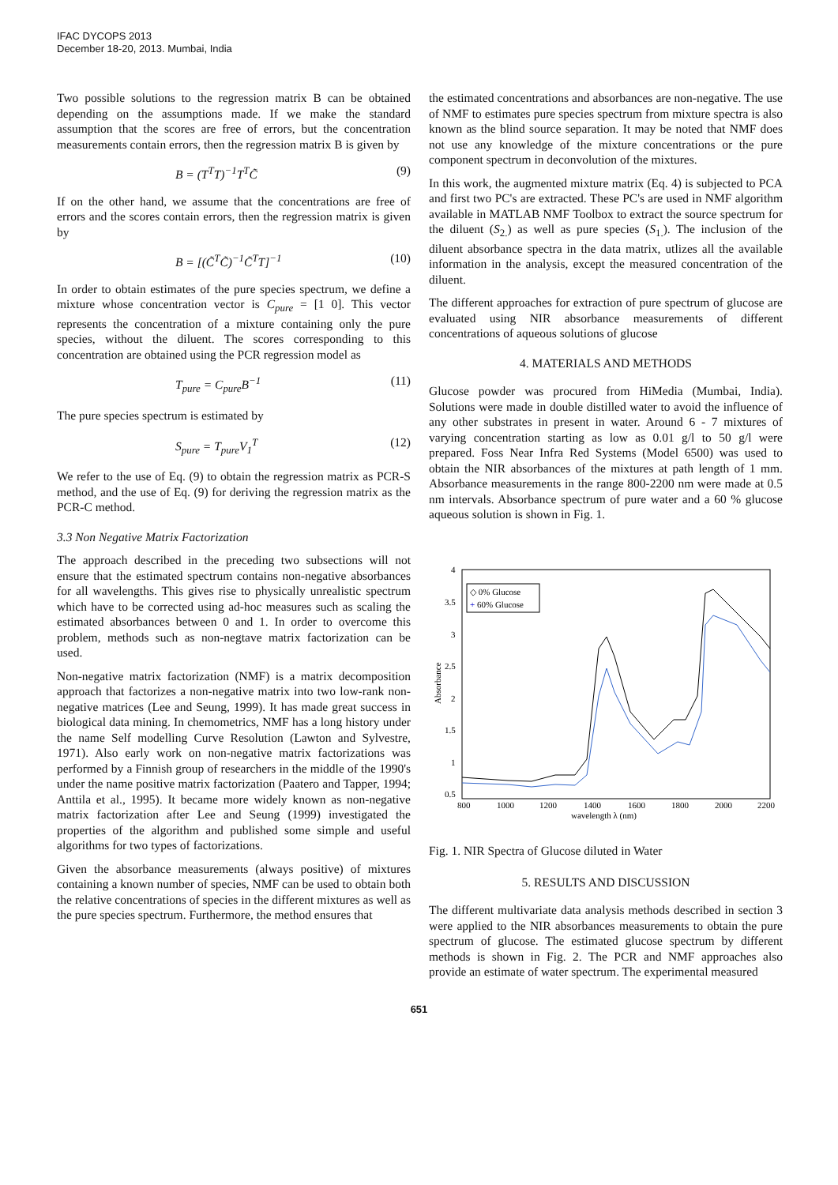IFAC DYCOPS 2013
December 18-20, 2013. Mumbai, India
Two possible solutions to the regression matrix B can be obtained depending on the assumptions made. If we make the standard assumption that the scores are free of errors, but the concentration measurements contain errors, then the regression matrix B is given by
B = (T<sup>T</sup>T)<sup>−1</sup>T<sup>T</sup>C̃ (9)
If on the other hand, we assume that the concentrations are free of errors and the scores contain errors, then the regression matrix is given by
B = [(C̃<sup>T</sup>C̃)<sup>−1</sup>C̃<sup>T</sup>T]<sup>−1</sup> (10)
In order to obtain estimates of the pure species spectrum, we define a mixture whose concentration vector is C<sub>pure</sub> = [1 0]. This vector represents the concentration of a mixture containing only the pure species, without the diluent. The scores corresponding to this concentration are obtained using the PCR regression model as
T<sub>pure</sub> = C<sub>pure</sub>B<sup>−1</sup> (11)
The pure species spectrum is estimated by
S<sub>pure</sub> = T<sub>pure</sub>V<sub>1</sub><sup>T</sup> (12)
We refer to the use of Eq. (9) to obtain the regression matrix as PCR-S method, and the use of Eq. (9) for deriving the regression matrix as the PCR-C method.
3.3 Non Negative Matrix Factorization
The approach described in the preceding two subsections will not ensure that the estimated spectrum contains non-negative absorbances for all wavelengths. This gives rise to physically unrealistic spectrum which have to be corrected using ad-hoc measures such as scaling the estimated absorbances between 0 and 1. In order to overcome this problem, methods such as non-negtave matrix factorization can be used.
Non-negative matrix factorization (NMF) is a matrix decomposition approach that factorizes a non-negative matrix into two low-rank non-negative matrices (Lee and Seung, 1999). It has made great success in biological data mining. In chemometrics, NMF has a long history under the name Self modelling Curve Resolution (Lawton and Sylvestre, 1971). Also early work on non-negative matrix factorizations was performed by a Finnish group of researchers in the middle of the 1990's under the name positive matrix factorization (Paatero and Tapper, 1994; Anttila et al., 1995). It became more widely known as non-negative matrix factorization after Lee and Seung (1999) investigated the properties of the algorithm and published some simple and useful algorithms for two types of factorizations.
Given the absorbance measurements (always positive) of mixtures containing a known number of species, NMF can be used to obtain both the relative concentrations of species in the different mixtures as well as the pure species spectrum. Furthermore, the method ensures that
the estimated concentrations and absorbances are non-negative. The use of NMF to estimates pure species spectrum from mixture spectra is also known as the blind source separation. It may be noted that NMF does not use any knowledge of the mixture concentrations or the pure component spectrum in deconvolution of the mixtures.
In this work, the augmented mixture matrix (Eq. 4) is subjected to PCA and first two PC's are extracted. These PC's are used in NMF algorithm available in MATLAB NMF Toolbox to extract the source spectrum for the diluent (S<sub>2.</sub>) as well as pure species (S<sub>1.</sub>). The inclusion of the diluent absorbance spectra in the data matrix, utlizes all the available information in the analysis, except the measured concentration of the diluent.
The different approaches for extraction of pure spectrum of glucose are evaluated using NIR absorbance measurements of different concentrations of aqueous solutions of glucose
4. MATERIALS AND METHODS
Glucose powder was procured from HiMedia (Mumbai, India). Solutions were made in double distilled water to avoid the influence of any other substrates in present in water. Around 6 - 7 mixtures of varying concentration starting as low as 0.01 g/l to 50 g/l were prepared. Foss Near Infra Red Systems (Model 6500) was used to obtain the NIR absorbances of the mixtures at path length of 1 mm. Absorbance measurements in the range 800-2200 nm were made at 0.5 nm intervals. Absorbance spectrum of pure water and a 60 % glucose aqueous solution is shown in Fig. 1.
4
3.5
3
2.5
2
1.5
1
0.5
800
1000
1200
1400
1600
1800
2000
2200
wavelength λ (nm)
Absorbance
◇ 0% Glucose
+ 60% Glucose
Fig. 1. NIR Spectra of Glucose diluted in Water
5. RESULTS AND DISCUSSION
The different multivariate data analysis methods described in section 3 were applied to the NIR absorbances measurements to obtain the pure spectrum of glucose. The estimated glucose spectrum by different methods is shown in Fig. 2. The PCR and NMF approaches also provide an estimate of water spectrum. The experimental measured
651